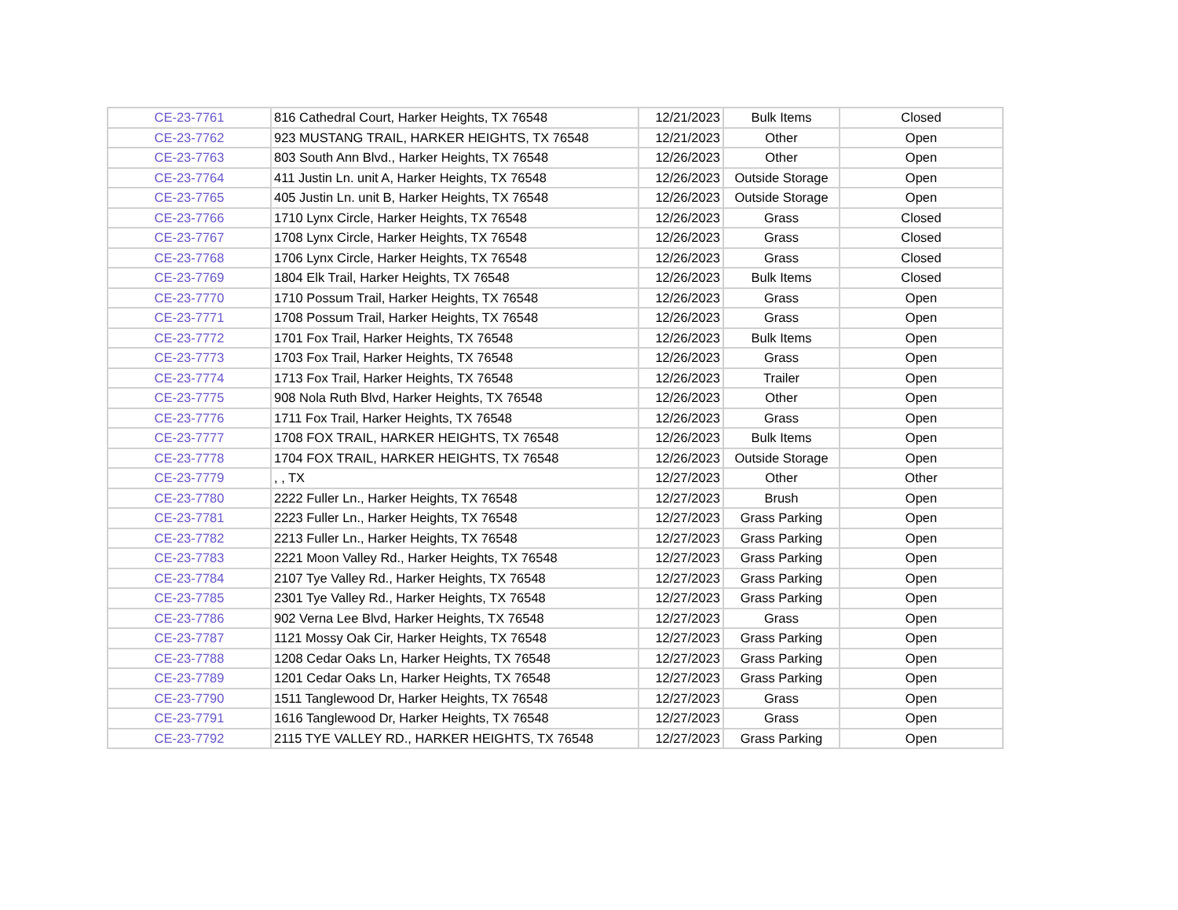| CE-23-7761 | 816 Cathedral Court, Harker Heights, TX 76548 | 12/21/2023 | Bulk Items | Closed |
| CE-23-7762 | 923 MUSTANG TRAIL, HARKER HEIGHTS, TX 76548 | 12/21/2023 | Other | Open |
| CE-23-7763 | 803 South Ann Blvd., Harker Heights, TX 76548 | 12/26/2023 | Other | Open |
| CE-23-7764 | 411 Justin Ln. unit A, Harker Heights, TX 76548 | 12/26/2023 | Outside Storage | Open |
| CE-23-7765 | 405 Justin Ln. unit B, Harker Heights, TX 76548 | 12/26/2023 | Outside Storage | Open |
| CE-23-7766 | 1710 Lynx Circle, Harker Heights, TX 76548 | 12/26/2023 | Grass | Closed |
| CE-23-7767 | 1708 Lynx Circle, Harker Heights, TX 76548 | 12/26/2023 | Grass | Closed |
| CE-23-7768 | 1706 Lynx Circle, Harker Heights, TX 76548 | 12/26/2023 | Grass | Closed |
| CE-23-7769 | 1804 Elk Trail, Harker Heights, TX 76548 | 12/26/2023 | Bulk Items | Closed |
| CE-23-7770 | 1710 Possum Trail, Harker Heights, TX 76548 | 12/26/2023 | Grass | Open |
| CE-23-7771 | 1708 Possum Trail, Harker Heights, TX 76548 | 12/26/2023 | Grass | Open |
| CE-23-7772 | 1701 Fox Trail, Harker Heights, TX 76548 | 12/26/2023 | Bulk Items | Open |
| CE-23-7773 | 1703 Fox Trail, Harker Heights, TX 76548 | 12/26/2023 | Grass | Open |
| CE-23-7774 | 1713 Fox Trail, Harker Heights, TX 76548 | 12/26/2023 | Trailer | Open |
| CE-23-7775 | 908 Nola Ruth Blvd, Harker Heights, TX 76548 | 12/26/2023 | Other | Open |
| CE-23-7776 | 1711 Fox Trail, Harker Heights, TX 76548 | 12/26/2023 | Grass | Open |
| CE-23-7777 | 1708 FOX TRAIL, HARKER HEIGHTS, TX 76548 | 12/26/2023 | Bulk Items | Open |
| CE-23-7778 | 1704 FOX TRAIL, HARKER HEIGHTS, TX 76548 | 12/26/2023 | Outside Storage | Open |
| CE-23-7779 | , , TX | 12/27/2023 | Other | Other |
| CE-23-7780 | 2222 Fuller Ln., Harker Heights, TX 76548 | 12/27/2023 | Brush | Open |
| CE-23-7781 | 2223 Fuller Ln., Harker Heights, TX 76548 | 12/27/2023 | Grass Parking | Open |
| CE-23-7782 | 2213 Fuller Ln., Harker Heights, TX 76548 | 12/27/2023 | Grass Parking | Open |
| CE-23-7783 | 2221 Moon Valley Rd., Harker Heights, TX 76548 | 12/27/2023 | Grass Parking | Open |
| CE-23-7784 | 2107 Tye Valley Rd., Harker Heights, TX 76548 | 12/27/2023 | Grass Parking | Open |
| CE-23-7785 | 2301 Tye Valley Rd., Harker Heights, TX 76548 | 12/27/2023 | Grass Parking | Open |
| CE-23-7786 | 902 Verna Lee Blvd, Harker Heights, TX 76548 | 12/27/2023 | Grass | Open |
| CE-23-7787 | 1121 Mossy Oak Cir, Harker Heights, TX 76548 | 12/27/2023 | Grass Parking | Open |
| CE-23-7788 | 1208 Cedar Oaks Ln, Harker Heights, TX 76548 | 12/27/2023 | Grass Parking | Open |
| CE-23-7789 | 1201 Cedar Oaks Ln, Harker Heights, TX 76548 | 12/27/2023 | Grass Parking | Open |
| CE-23-7790 | 1511 Tanglewood Dr, Harker Heights, TX 76548 | 12/27/2023 | Grass | Open |
| CE-23-7791 | 1616 Tanglewood Dr, Harker Heights, TX 76548 | 12/27/2023 | Grass | Open |
| CE-23-7792 | 2115 TYE VALLEY RD., HARKER HEIGHTS, TX 76548 | 12/27/2023 | Grass Parking | Open |